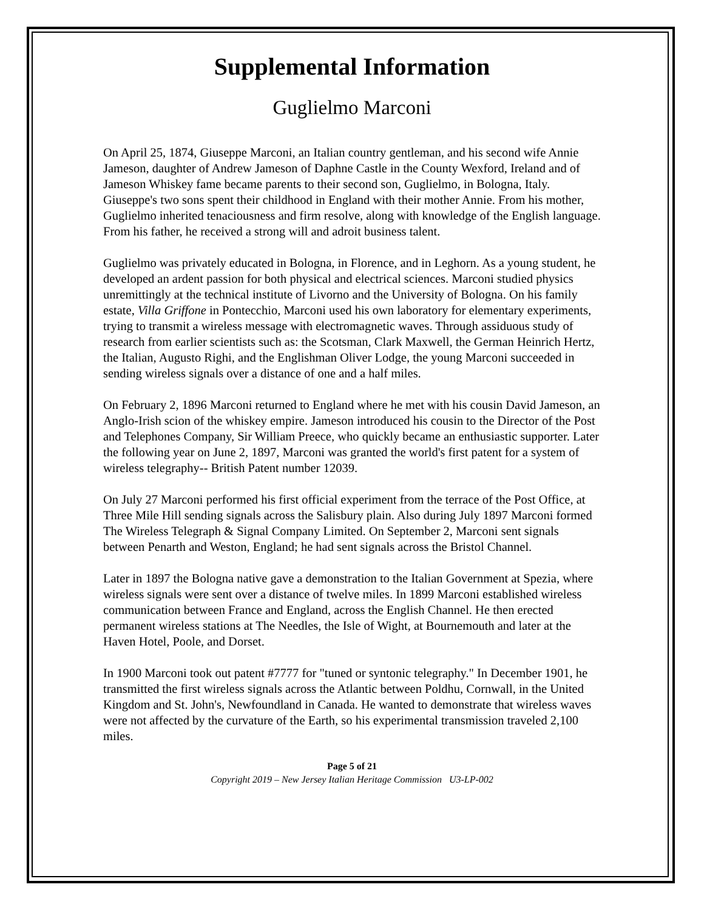Supplemental Information
Guglielmo Marconi
On April 25, 1874, Giuseppe Marconi, an Italian country gentleman, and his second wife Annie Jameson, daughter of Andrew Jameson of Daphne Castle in the County Wexford, Ireland and of Jameson Whiskey fame became parents to their second son, Guglielmo, in Bologna, Italy. Giuseppe's two sons spent their childhood in England with their mother Annie. From his mother, Guglielmo inherited tenaciousness and firm resolve, along with knowledge of the English language. From his father, he received a strong will and adroit business talent.
Guglielmo was privately educated in Bologna, in Florence, and in Leghorn. As a young student, he developed an ardent passion for both physical and electrical sciences. Marconi studied physics unremittingly at the technical institute of Livorno and the University of Bologna. On his family estate, Villa Griffone in Pontecchio, Marconi used his own laboratory for elementary experiments, trying to transmit a wireless message with electromagnetic waves. Through assiduous study of research from earlier scientists such as: the Scotsman, Clark Maxwell, the German Heinrich Hertz, the Italian, Augusto Righi, and the Englishman Oliver Lodge, the young Marconi succeeded in sending wireless signals over a distance of one and a half miles.
On February 2, 1896 Marconi returned to England where he met with his cousin David Jameson, an Anglo-Irish scion of the whiskey empire. Jameson introduced his cousin to the Director of the Post and Telephones Company, Sir William Preece, who quickly became an enthusiastic supporter. Later the following year on June 2, 1897, Marconi was granted the world's first patent for a system of wireless telegraphy-- British Patent number 12039.
On July 27 Marconi performed his first official experiment from the terrace of the Post Office, at Three Mile Hill sending signals across the Salisbury plain. Also during July 1897 Marconi formed The Wireless Telegraph & Signal Company Limited. On September 2, Marconi sent signals between Penarth and Weston, England; he had sent signals across the Bristol Channel.
Later in 1897 the Bologna native gave a demonstration to the Italian Government at Spezia, where wireless signals were sent over a distance of twelve miles. In 1899 Marconi established wireless communication between France and England, across the English Channel. He then erected permanent wireless stations at The Needles, the Isle of Wight, at Bournemouth and later at the Haven Hotel, Poole, and Dorset.
In 1900 Marconi took out patent #7777 for "tuned or syntonic telegraphy." In December 1901, he transmitted the first wireless signals across the Atlantic between Poldhu, Cornwall, in the United Kingdom and St. John's, Newfoundland in Canada. He wanted to demonstrate that wireless waves were not affected by the curvature of the Earth, so his experimental transmission traveled 2,100 miles.
Page 5 of 21
Copyright 2019 – New Jersey Italian Heritage Commission U3-LP-002